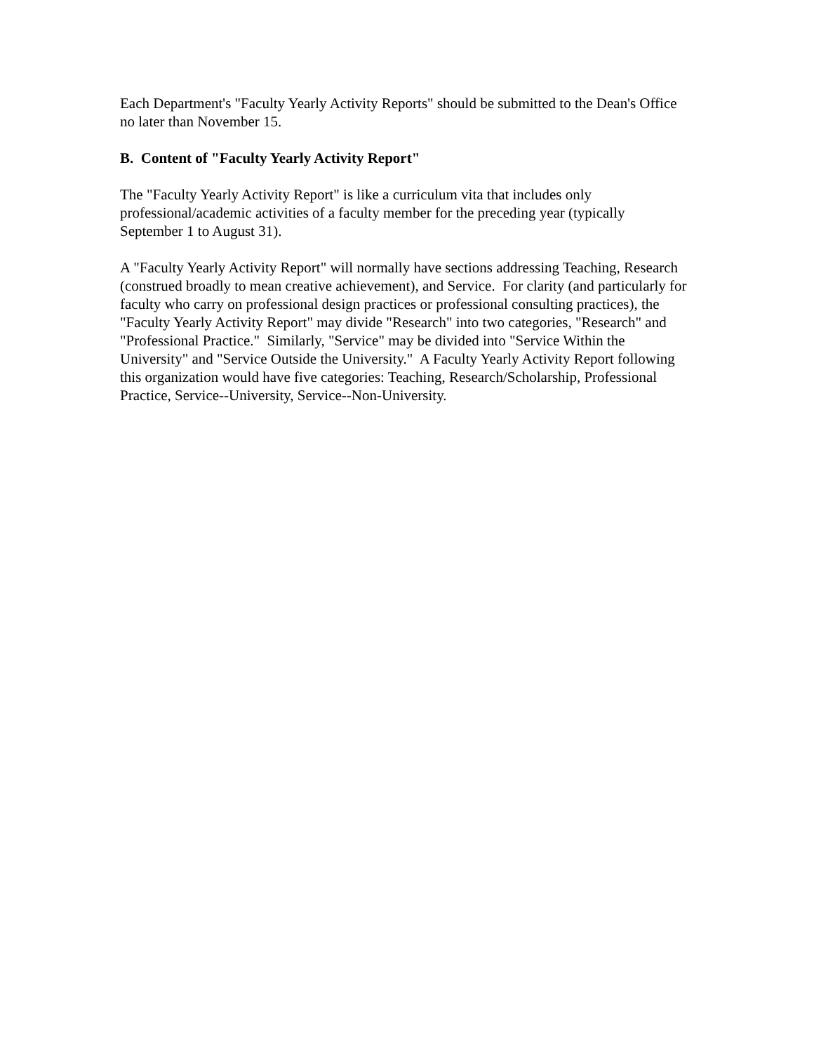Each Department's "Faculty Yearly Activity Reports" should be submitted to the Dean's Office no later than November 15.
B. Content of "Faculty Yearly Activity Report"
The "Faculty Yearly Activity Report" is like a curriculum vita that includes only professional/academic activities of a faculty member for the preceding year (typically September 1 to August 31).
A "Faculty Yearly Activity Report" will normally have sections addressing Teaching, Research (construed broadly to mean creative achievement), and Service. For clarity (and particularly for faculty who carry on professional design practices or professional consulting practices), the "Faculty Yearly Activity Report" may divide "Research" into two categories, "Research" and "Professional Practice." Similarly, "Service" may be divided into "Service Within the University" and "Service Outside the University." A Faculty Yearly Activity Report following this organization would have five categories: Teaching, Research/Scholarship, Professional Practice, Service--University, Service--Non-University.